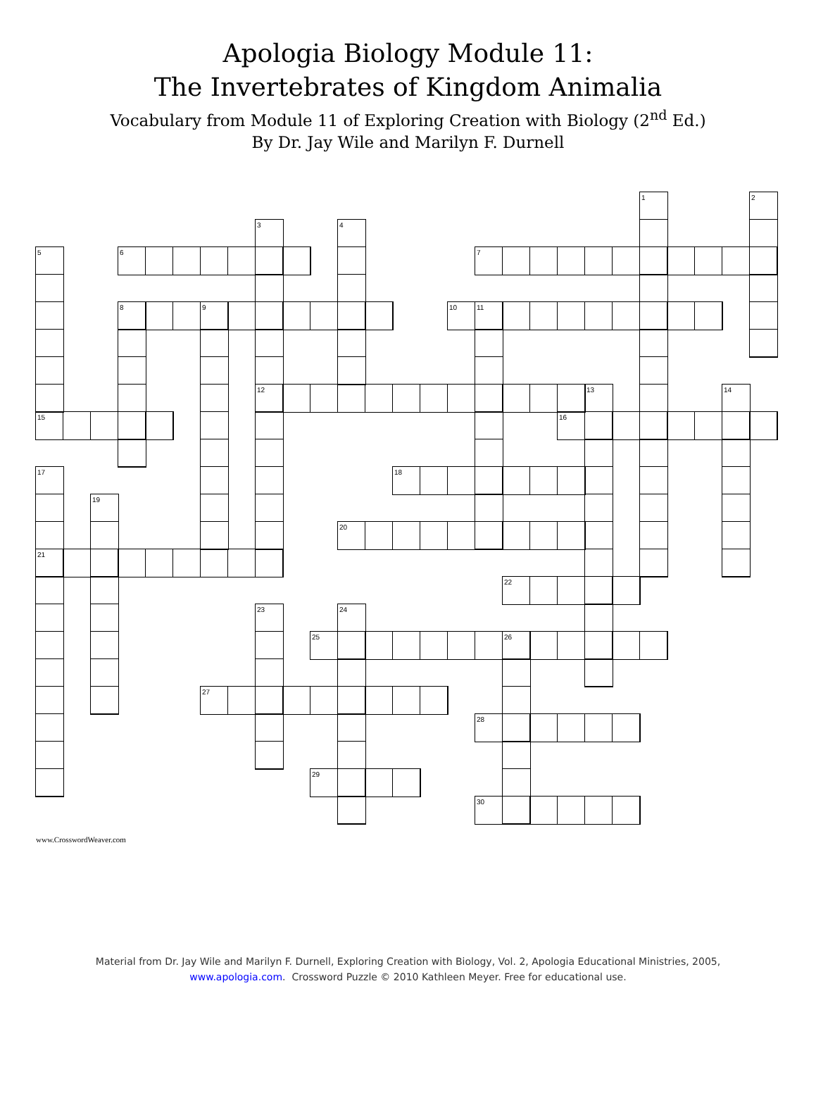Apologia Biology Module 11:
The Invertebrates of Kingdom Animalia
Vocabulary from Module 11 of Exploring Creation with Biology (2<sup>nd</sup> Ed.)
By Dr. Jay Wile and Marilyn F. Durnell
1
2
3
4
5
6
7
8
9
10
11
12
13
14
15
16
17
18
19
20
21
22
23
24
25
26
27
28
29
30
www.CrosswordWeaver.com
Material from Dr. Jay Wile and Marilyn F. Durnell, Exploring Creation with Biology, Vol. 2, Apologia Educational Ministries, 2005,
www.apologia.com. Crossword Puzzle © 2010 Kathleen Meyer. Free for educational use.